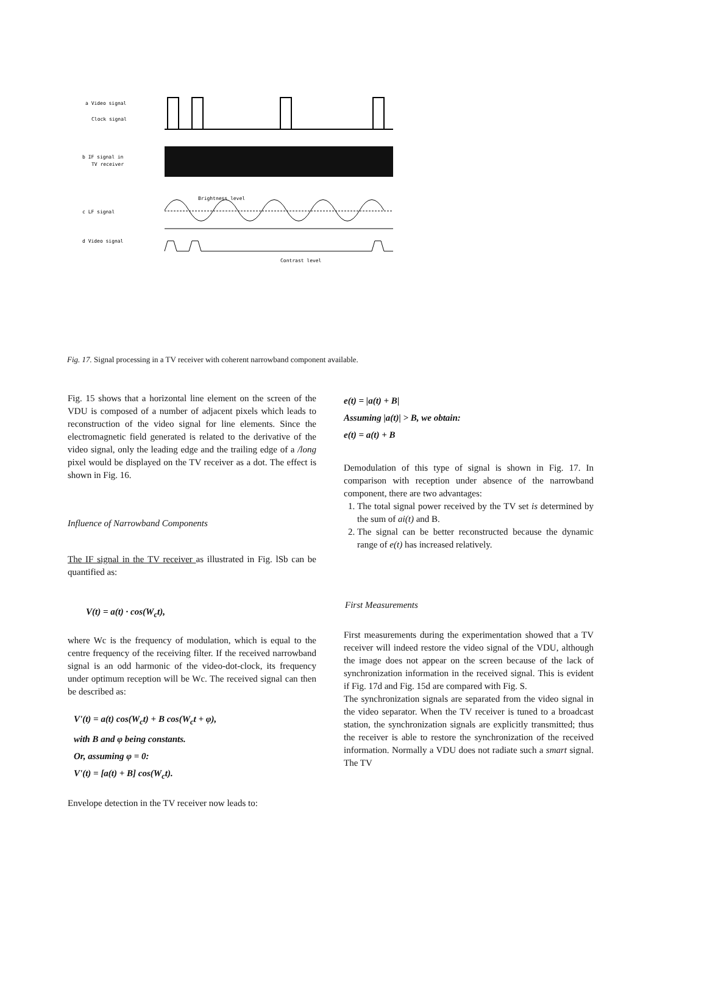a Video signal
Clock signal
b IF signal in
TV receiver
c LF signal
d Video signal
Brightness level
Contrast level
Fig. 17. Signal processing in a TV receiver with coherent narrowband component available.
Fig. 15 shows that a horizontal line element on the screen of the VDU is composed of a number of adjacent pixels which leads to reconstruction of the video signal for line elements. Since the electromagnetic field generated is related to the derivative of the video signal, only the leading edge and the trailing edge of a /long pixel would be displayed on the TV receiver as a dot. The effect is shown in Fig. 16.
Influence of Narrowband Components
The IF signal in the TV receiver as illustrated in Fig. lSb can be quantified as:
V(t) = a(t) · cos(W<sub>c</sub>t),
where Wc is the frequency of modulation, which is equal to the centre frequency of the receiving filter. If the received narrowband signal is an odd harmonic of the video-dot-clock, its frequency under optimum reception will be Wc. The received signal can then be described as:
V'(t) = a(t) cos(W<sub>c</sub>t) + B cos(W<sub>c</sub>t + φ),
with B and φ being constants.
Or, assuming φ = 0:
V'(t) = [a(t) + B] cos(W<sub>c</sub>t).
Envelope detection in the TV receiver now leads to:
e(t) = |a(t) + B|
Assuming |a(t)| > B, we obtain:
e(t) = a(t) + B
Demodulation of this type of signal is shown in Fig. 17. In comparison with reception under absence of the narrowband component, there are two advantages:
1. The total signal power received by the TV set is determined by the sum of ai(t) and B.
2. The signal can be better reconstructed because the dynamic range of e(t) has increased relatively.
First Measurements
First measurements during the experimentation showed that a TV receiver will indeed restore the video signal of the VDU, although the image does not appear on the screen because of the lack of synchronization information in the received signal. This is evident if Fig. 17d and Fig. 15d are compared with Fig. S.
The synchronization signals are separated from the video signal in the video separator. When the TV receiver is tuned to a broadcast station, the synchronization signals are explicitly transmitted; thus the receiver is able to restore the synchronization of the received information. Normally a VDU does not radiate such a smart signal. The TV